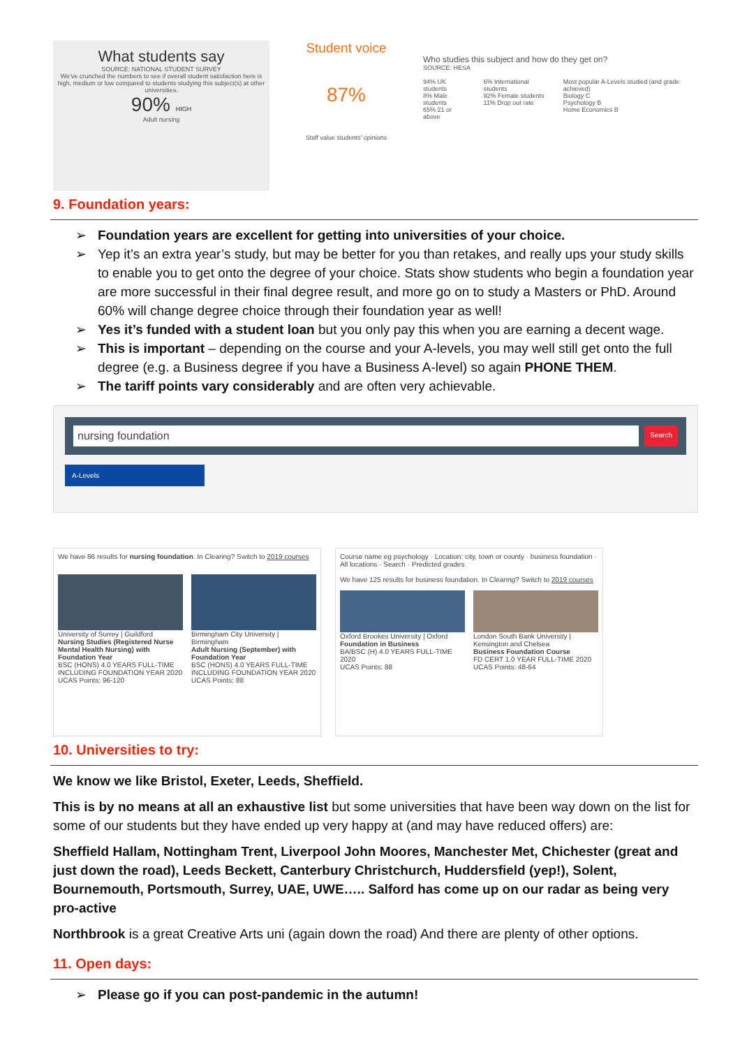What students say
SOURCE: NATIONAL STUDENT SURVEY
We've crunched the numbers to see if overall student satisfaction here is high, medium or low compared to students studying this subject(s) at other universities.
90% HIGH
Adult nursing
Student voice
87%
Staff value students' opinions
Who studies this subject and how do they get on?
SOURCE: HESA
94% UK students
8% Male students
65% 21 or above
6% International students
92% Female students
11% Drop out rate
Most popular A-Levels studied (and grade achieved)
Biology C
Psychology B
Home Economics B
9. Foundation years:
➢ Foundation years are excellent for getting into universities of your choice.
➢ Yep it’s an extra year’s study, but may be better for you than retakes, and really ups your study skills to enable you to get onto the degree of your choice. Stats show students who begin a foundation year are more successful in their final degree result, and more go on to study a Masters or PhD. Around 60% will change degree choice through their foundation year as well!
➢ Yes it’s funded with a student loan but you only pay this when you are earning a decent wage.
➢ This is important – depending on the course and your A-levels, you may well still get onto the full degree (e.g. a Business degree if you have a Business A-level) so again PHONE THEM.
➢ The tariff points vary considerably and are often very achievable.
nursing foundation
Search
A-Levels
We have 86 results for nursing foundation. In Clearing? Switch to 2019 courses
University of Surrey | Guildford
Nursing Studies (Registered Nurse Mental Health Nursing) with Foundation Year
BSC (HONS) 4.0 YEARS FULL-TIME INCLUDING FOUNDATION YEAR 2020
UCAS Points: 96-120
Birmingham City University | Birmingham
Adult Nursing (September) with Foundation Year
BSC (HONS) 4.0 YEARS FULL-TIME INCLUDING FOUNDATION YEAR 2020
UCAS Points: 88
Course name eg psychology · Location: city, town or county · business foundation · All locations · Search · Predicted grades
We have 125 results for business foundation. In Clearing? Switch to 2019 courses
Oxford Brookes University | Oxford
Foundation in Business
BA/BSC (H) 4.0 YEARS FULL-TIME 2020
UCAS Points: 88
London South Bank University | Kensington and Chelsea
Business Foundation Course
FD CERT 1.0 YEAR FULL-TIME 2020
UCAS Points: 48-64
10. Universities to try:
We know we like Bristol, Exeter, Leeds, Sheffield.
This is by no means at all an exhaustive list but some universities that have been way down on the list for some of our students but they have ended up very happy at (and may have reduced offers) are:
Sheffield Hallam, Nottingham Trent, Liverpool John Moores, Manchester Met, Chichester (great and just down the road), Leeds Beckett, Canterbury Christchurch, Huddersfield (yep!), Solent, Bournemouth, Portsmouth, Surrey, UAE, UWE….. Salford has come up on our radar as being very pro-active
Northbrook is a great Creative Arts uni (again down the road) And there are plenty of other options.
11. Open days:
➢ Please go if you can post-pandemic in the autumn!